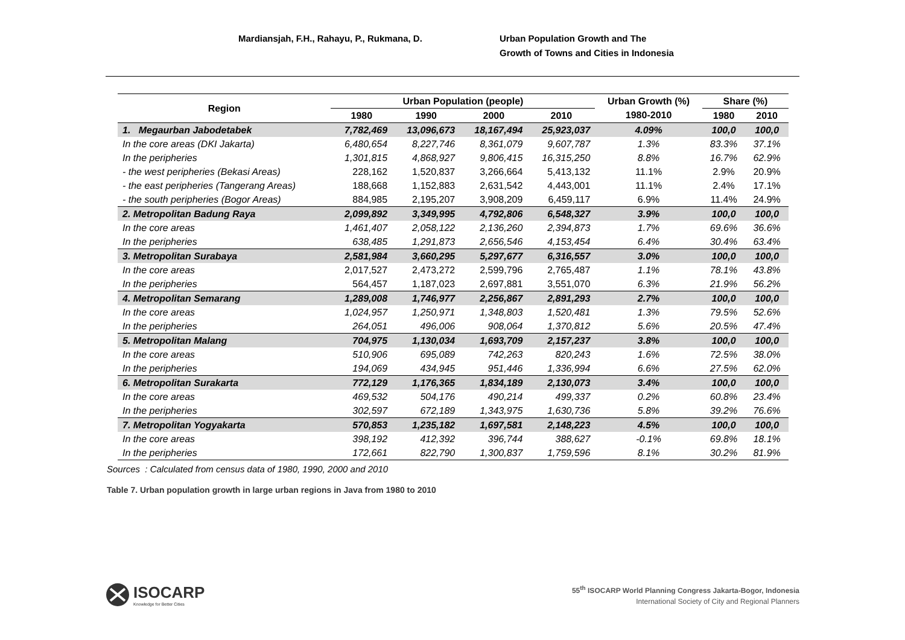Mardiansjah, F.H., Rahayu, P., Rukmana, D. Urban Population Growth and The
Growth of Towns and Cities in Indonesia
| Region | Urban Population (people) | | | | Urban Growth (%) | Share (%) | |
| --- | --- | --- | --- | --- | --- | --- | --- |
| | 1980 | 1990 | 2000 | 2010 | 1980-2010 | 1980 | 2010 |
| 1. Megaurban Jabodetabek | 7,782,469 | 13,096,673 | 18,167,494 | 25,923,037 | 4.09% | 100,0 | 100,0 |
| In the core areas (DKI Jakarta) | 6,480,654 | 8,227,746 | 8,361,079 | 9,607,787 | 1.3% | 83.3% | 37.1% |
| In the peripheries | 1,301,815 | 4,868,927 | 9,806,415 | 16,315,250 | 8.8% | 16.7% | 62.9% |
| - the west peripheries (Bekasi Areas) | 228,162 | 1,520,837 | 3,266,664 | 5,413,132 | 11.1% | 2.9% | 20.9% |
| - the east peripheries (Tangerang Areas) | 188,668 | 1,152,883 | 2,631,542 | 4,443,001 | 11.1% | 2.4% | 17.1% |
| - the south peripheries (Bogor Areas) | 884,985 | 2,195,207 | 3,908,209 | 6,459,117 | 6.9% | 11.4% | 24.9% |
| 2. Metropolitan Badung Raya | 2,099,892 | 3,349,995 | 4,792,806 | 6,548,327 | 3.9% | 100,0 | 100,0 |
| In the core areas | 1,461,407 | 2,058,122 | 2,136,260 | 2,394,873 | 1.7% | 69.6% | 36.6% |
| In the peripheries | 638,485 | 1,291,873 | 2,656,546 | 4,153,454 | 6.4% | 30.4% | 63.4% |
| 3. Metropolitan Surabaya | 2,581,984 | 3,660,295 | 5,297,677 | 6,316,557 | 3.0% | 100,0 | 100,0 |
| In the core areas | 2,017,527 | 2,473,272 | 2,599,796 | 2,765,487 | 1.1% | 78.1% | 43.8% |
| In the peripheries | 564,457 | 1,187,023 | 2,697,881 | 3,551,070 | 6.3% | 21.9% | 56.2% |
| 4. Metropolitan Semarang | 1,289,008 | 1,746,977 | 2,256,867 | 2,891,293 | 2.7% | 100,0 | 100,0 |
| In the core areas | 1,024,957 | 1,250,971 | 1,348,803 | 1,520,481 | 1.3% | 79.5% | 52.6% |
| In the peripheries | 264,051 | 496,006 | 908,064 | 1,370,812 | 5.6% | 20.5% | 47.4% |
| 5. Metropolitan Malang | 704,975 | 1,130,034 | 1,693,709 | 2,157,237 | 3.8% | 100,0 | 100,0 |
| In the core areas | 510,906 | 695,089 | 742,263 | 820,243 | 1.6% | 72.5% | 38.0% |
| In the peripheries | 194,069 | 434,945 | 951,446 | 1,336,994 | 6.6% | 27.5% | 62.0% |
| 6. Metropolitan Surakarta | 772,129 | 1,176,365 | 1,834,189 | 2,130,073 | 3.4% | 100,0 | 100,0 |
| In the core areas | 469,532 | 504,176 | 490,214 | 499,337 | 0.2% | 60.8% | 23.4% |
| In the peripheries | 302,597 | 672,189 | 1,343,975 | 1,630,736 | 5.8% | 39.2% | 76.6% |
| 7. Metropolitan Yogyakarta | 570,853 | 1,235,182 | 1,697,581 | 2,148,223 | 4.5% | 100,0 | 100,0 |
| In the core areas | 398,192 | 412,392 | 396,744 | 388,627 | -0.1% | 69.8% | 18.1% |
| In the peripheries | 172,661 | 822,790 | 1,300,837 | 1,759,596 | 8.1% | 30.2% | 81.9% |
Sources : Calculated from census data of 1980, 1990, 2000 and 2010
Table 7. Urban population growth in large urban regions in Java from 1980 to 2010
ISOCARP
Knowledge for Better Cities
55<sup>th</sup> ISOCARP World Planning Congress Jakarta-Bogor, Indonesia
International Society of City and Regional Planners